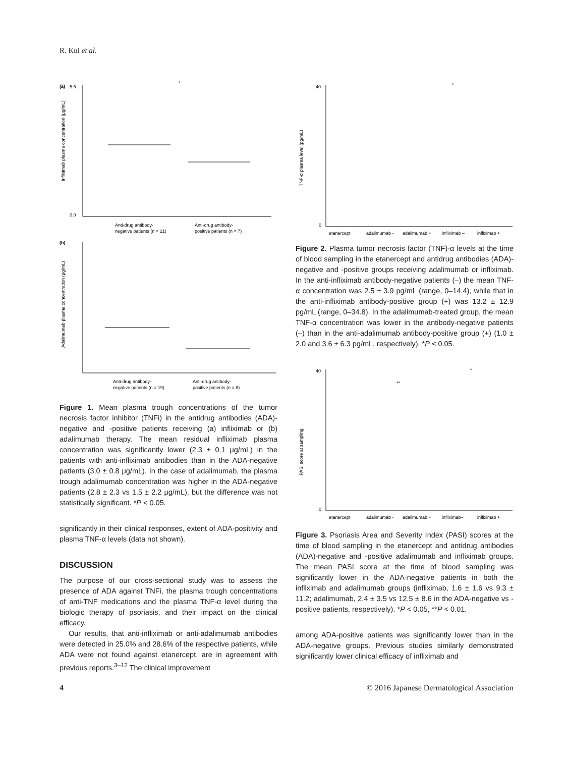R. Kui et al.
(a)
5.5
0.0
Infliximab plasma concentration (μg/mL)
*
Anti-drug antibody-
negative patients (n = 21)
Anti-drug antibody-
positive patients (n = 7)
(b)
Adalimumab plasma concentration (μg/mL)
Anti-drug antibody-
negative patients (n = 19)
Anti-drug antibody-
positive patients (n = 8)
Figure 1. Mean plasma trough concentrations of the tumor necrosis factor inhibitor (TNFi) in the antidrug antibodies (ADA)-negative and -positive patients receiving (a) infliximab or (b) adalimumab therapy. The mean residual infliximab plasma concentration was significantly lower (2.3 ± 0.1 μg/mL) in the patients with anti-infliximab antibodies than in the ADA-negative patients (3.0 ± 0.8 μg/mL). In the case of adalimumab, the plasma trough adalimumab concentration was higher in the ADA-negative patients (2.8 ± 2.3 vs 1.5 ± 2.2 μg/mL), but the difference was not statistically significant. *P < 0.05.
significantly in their clinical responses, extent of ADA-positivity and plasma TNF-α levels (data not shown).
DISCUSSION
The purpose of our cross-sectional study was to assess the presence of ADA against TNFi, the plasma trough concentrations of anti-TNF medications and the plasma TNF-α level during the biologic therapy of psoriasis, and their impact on the clinical efficacy.
Our results, that anti-infliximab or anti-adalimumab antibodies were detected in 25.0% and 28.6% of the respective patients, while ADA were not found against etanercept, are in agreement with previous reports.<sup>3–12</sup> The clinical improvement
40
0
TNF-α plasma level (pg/mL)
*
etanercept
adalimumab -
adalimumab +
infliximab –
infliximab +
Figure 2. Plasma tumor necrosis factor (TNF)-α levels at the time of blood sampling in the etanercept and antidrug antibodies (ADA)-negative and -positive groups receiving adalimumab or infliximab. In the anti-infliximab antibody-negative patients (–) the mean TNF-α concentration was 2.5 ± 3.9 pg/mL (range, 0–14.4), while that in the anti-infliximab antibody-positive group (+) was 13.2 ± 12.9 pg/mL (range, 0–34.8). In the adalimumab-treated group, the mean TNF-α concentration was lower in the antibody-negative patients (–) than in the anti-adalimumab antibody-positive group (+) (1.0 ± 2.0 and 3.6 ± 6.3 pg/mL, respectively). *P < 0.05.
40
0
PASI score at sampling
**
*
etanercept
adalimumab -
adalimumab +
infliximab–
infliximab +
Figure 3. Psoriasis Area and Severity Index (PASI) scores at the time of blood sampling in the etanercept and antidrug antibodies (ADA)-negative and -positive adalimumab and infliximab groups. The mean PASI score at the time of blood sampling was significantly lower in the ADA-negative patients in both the infliximab and adalimumab groups (infliximab, 1.6 ± 1.6 vs 9.3 ± 11.2; adalimumab, 2.4 ± 3.5 vs 12.5 ± 8.6 in the ADA-negative vs -positive patients, respectively). *P < 0.05, **P < 0.01.
among ADA-positive patients was significantly lower than in the ADA-negative groups. Previous studies similarly demonstrated significantly lower clinical efficacy of infliximab and
4 © 2016 Japanese Dermatological Association